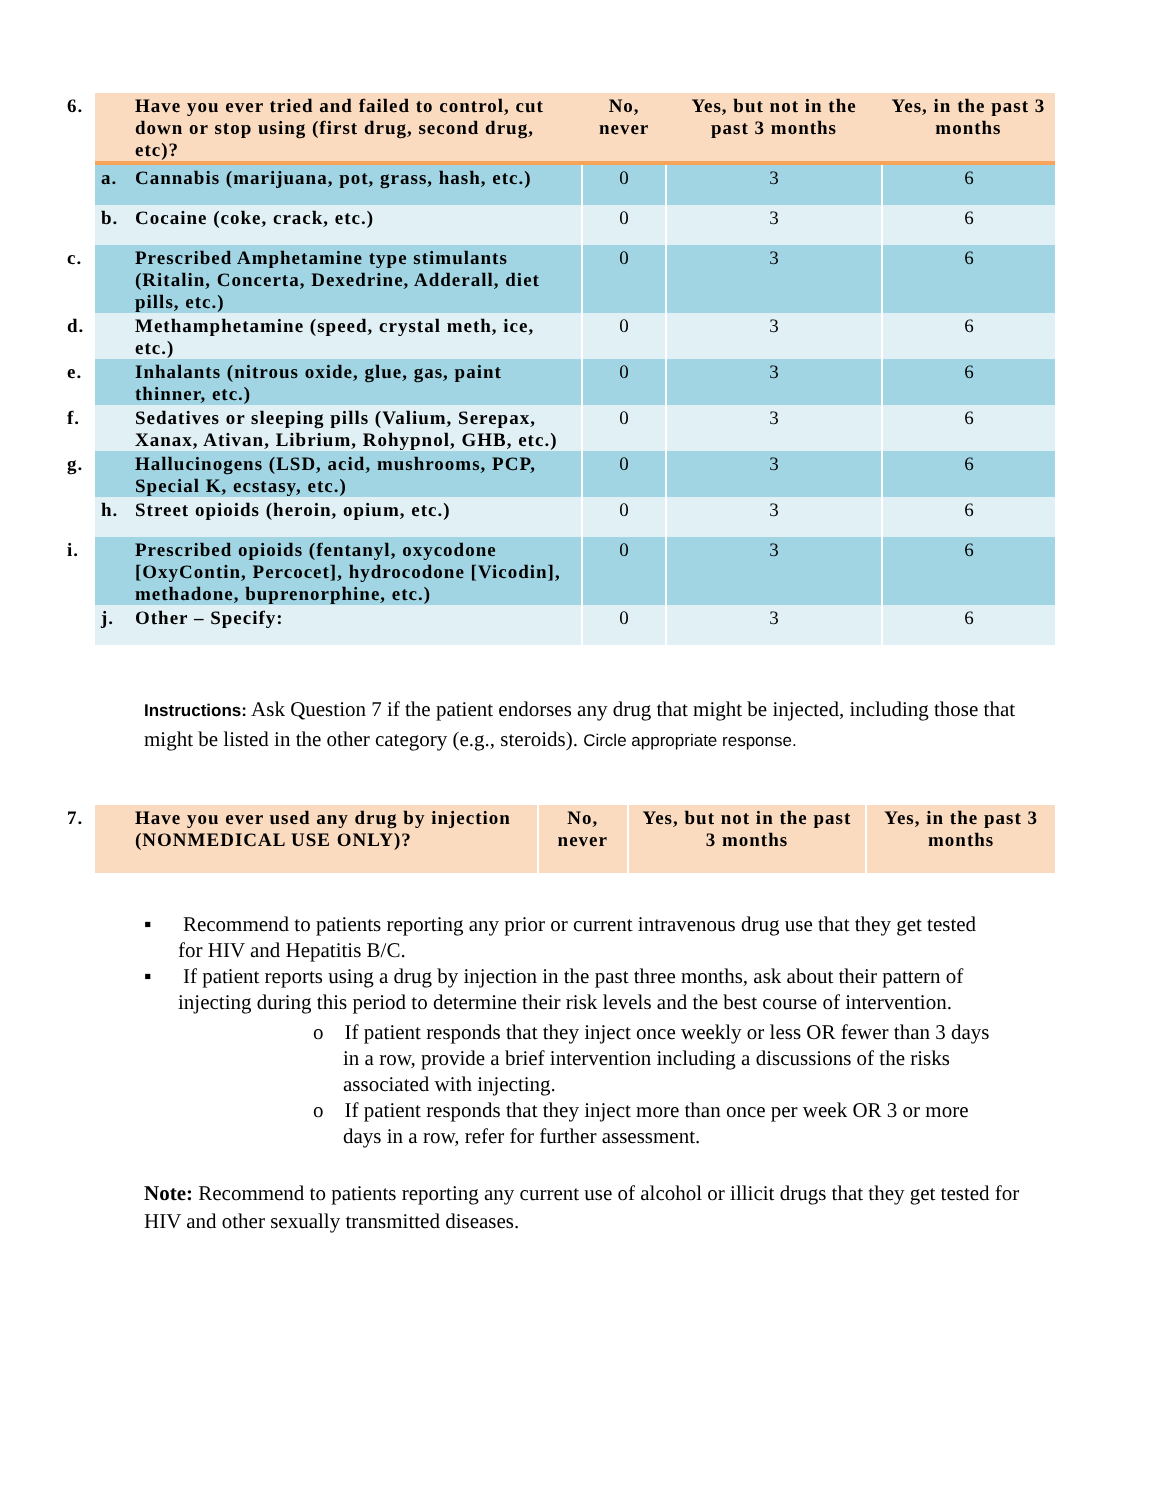| 6. Have you ever tried and failed to control, cut down or stop using (first drug, second drug, etc)? | No, never | Yes, but not in the past 3 months | Yes, in the past 3 months |
| --- | --- | --- | --- |
| a. Cannabis (marijuana, pot, grass, hash, etc.) | 0 | 3 | 6 |
| b. Cocaine (coke, crack, etc.) | 0 | 3 | 6 |
| c. Prescribed Amphetamine type stimulants (Ritalin, Concerta, Dexedrine, Adderall, diet pills, etc.) | 0 | 3 | 6 |
| d. Methamphetamine (speed, crystal meth, ice, etc.) | 0 | 3 | 6 |
| e. Inhalants (nitrous oxide, glue, gas, paint thinner, etc.) | 0 | 3 | 6 |
| f. Sedatives or sleeping pills (Valium, Serepax, Xanax, Ativan, Librium, Rohypnol, GHB, etc.) | 0 | 3 | 6 |
| g. Hallucinogens (LSD, acid, mushrooms, PCP, Special K, ecstasy, etc.) | 0 | 3 | 6 |
| h. Street opioids (heroin, opium, etc.) | 0 | 3 | 6 |
| i. Prescribed opioids (fentanyl, oxycodone [OxyContin, Percocet], hydrocodone [Vicodin], methadone, buprenorphine, etc.) | 0 | 3 | 6 |
| j. Other – Specify: | 0 | 3 | 6 |
Instructions: Ask Question 7 if the patient endorses any drug that might be injected, including those that might be listed in the other category (e.g., steroids). Circle appropriate response.
| 7. Have you ever used any drug by injection (NONMEDICAL USE ONLY)? | No, never | Yes, but not in the past 3 months | Yes, in the past 3 months |
| --- | --- | --- | --- |
▪ Recommend to patients reporting any prior or current intravenous drug use that they get tested for HIV and Hepatitis B/C.
▪ If patient reports using a drug by injection in the past three months, ask about their pattern of injecting during this period to determine their risk levels and the best course of intervention.
o If patient responds that they inject once weekly or less OR fewer than 3 days in a row, provide a brief intervention including a discussions of the risks associated with injecting.
o If patient responds that they inject more than once per week OR 3 or more days in a row, refer for further assessment.
Note: Recommend to patients reporting any current use of alcohol or illicit drugs that they get tested for HIV and other sexually transmitted diseases.